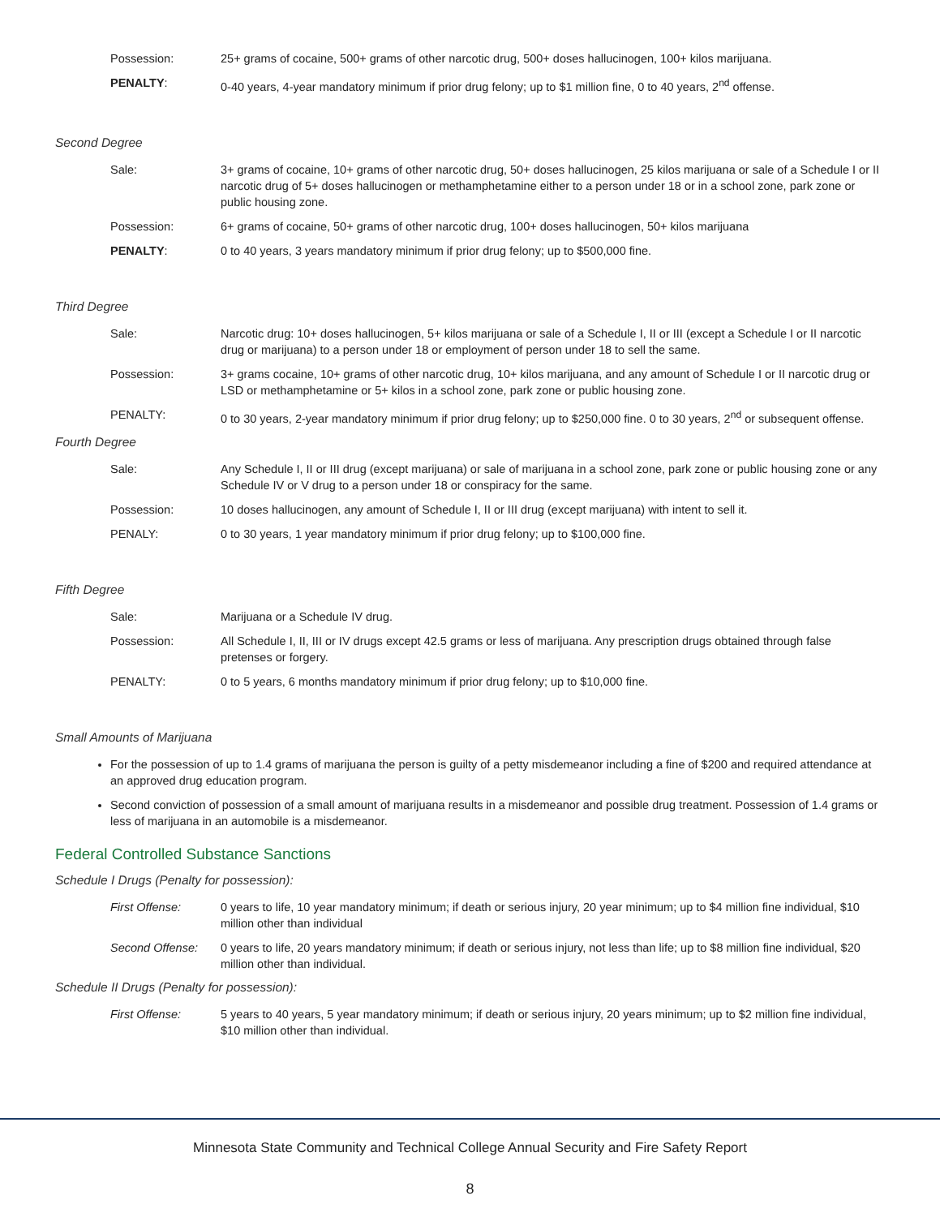Possession: 25+ grams of cocaine, 500+ grams of other narcotic drug, 500+ doses hallucinogen, 100+ kilos marijuana.
PENALTY: 0-40 years, 4-year mandatory minimum if prior drug felony; up to $1 million fine, 0 to 40 years, 2<sup>nd</sup> offense.
Second Degree
Sale: 3+ grams of cocaine, 10+ grams of other narcotic drug, 50+ doses hallucinogen, 25 kilos marijuana or sale of a Schedule I or II narcotic drug of 5+ doses hallucinogen or methamphetamine either to a person under 18 or in a school zone, park zone or public housing zone.
Possession: 6+ grams of cocaine, 50+ grams of other narcotic drug, 100+ doses hallucinogen, 50+ kilos marijuana
PENALTY: 0 to 40 years, 3 years mandatory minimum if prior drug felony; up to $500,000 fine.
Third Degree
Sale: Narcotic drug: 10+ doses hallucinogen, 5+ kilos marijuana or sale of a Schedule I, II or III (except a Schedule I or II narcotic drug or marijuana) to a person under 18 or employment of person under 18 to sell the same.
Possession: 3+ grams cocaine, 10+ grams of other narcotic drug, 10+ kilos marijuana, and any amount of Schedule I or II narcotic drug or LSD or methamphetamine or 5+ kilos in a school zone, park zone or public housing zone.
PENALTY: 0 to 30 years, 2-year mandatory minimum if prior drug felony; up to $250,000 fine. 0 to 30 years, 2<sup>nd</sup> or subsequent offense.
Fourth Degree
Sale: Any Schedule I, II or III drug (except marijuana) or sale of marijuana in a school zone, park zone or public housing zone or any Schedule IV or V drug to a person under 18 or conspiracy for the same.
Possession: 10 doses hallucinogen, any amount of Schedule I, II or III drug (except marijuana) with intent to sell it.
PENALY: 0 to 30 years, 1 year mandatory minimum if prior drug felony; up to $100,000 fine.
Fifth Degree
Sale: Marijuana or a Schedule IV drug.
Possession: All Schedule I, II, III or IV drugs except 42.5 grams or less of marijuana. Any prescription drugs obtained through false pretenses or forgery.
PENALTY: 0 to 5 years, 6 months mandatory minimum if prior drug felony; up to $10,000 fine.
Small Amounts of Marijuana
For the possession of up to 1.4 grams of marijuana the person is guilty of a petty misdemeanor including a fine of $200 and required attendance at an approved drug education program.
Second conviction of possession of a small amount of marijuana results in a misdemeanor and possible drug treatment. Possession of 1.4 grams or less of marijuana in an automobile is a misdemeanor.
Federal Controlled Substance Sanctions
Schedule I Drugs (Penalty for possession):
First Offense: 0 years to life, 10 year mandatory minimum; if death or serious injury, 20 year minimum; up to $4 million fine individual, $10 million other than individual
Second Offense: 0 years to life, 20 years mandatory minimum; if death or serious injury, not less than life; up to $8 million fine individual, $20 million other than individual.
Schedule II Drugs (Penalty for possession):
First Offense: 5 years to 40 years, 5 year mandatory minimum; if death or serious injury, 20 years minimum; up to $2 million fine individual, $10 million other than individual.
Minnesota State Community and Technical College Annual Security and Fire Safety Report
8